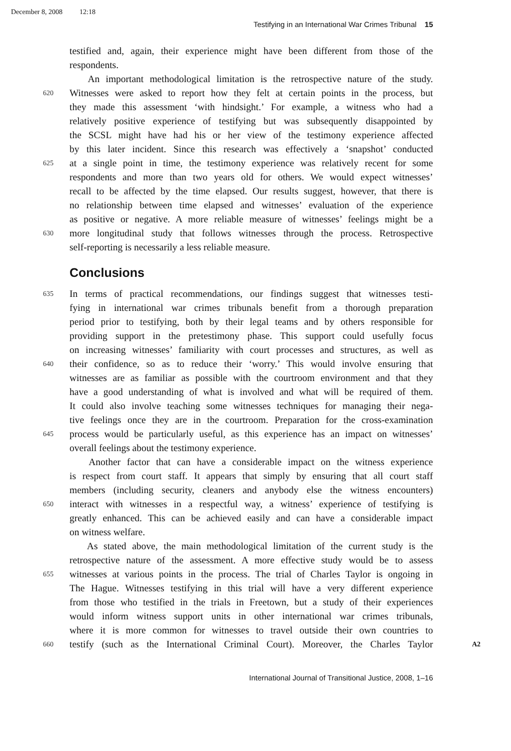December 8, 2008 12:18
Testifying in an International War Crimes Tribunal 15
testified and, again, their experience might have been different from those of the
respondents.
An important methodological limitation is the retrospective nature of the study.
620
Witnesses were asked to report how they felt at certain points in the process, but
they made this assessment ‘with hindsight.’ For example, a witness who had a
relatively positive experience of testifying but was subsequently disappointed by
the SCSL might have had his or her view of the testimony experience affected
by this later incident. Since this research was effectively a ‘snapshot’ conducted
625
at a single point in time, the testimony experience was relatively recent for some
respondents and more than two years old for others. We would expect witnesses’
recall to be affected by the time elapsed. Our results suggest, however, that there is
no relationship between time elapsed and witnesses’ evaluation of the experience
as positive or negative. A more reliable measure of witnesses’ feelings might be a
630
more longitudinal study that follows witnesses through the process. Retrospective
self-reporting is necessarily a less reliable measure.
Conclusions
635
In terms of practical recommendations, our findings suggest that witnesses testi-
fying in international war crimes tribunals benefit from a thorough preparation
period prior to testifying, both by their legal teams and by others responsible for
providing support in the pretestimony phase. This support could usefully focus
on increasing witnesses’ familiarity with court processes and structures, as well as
640
their confidence, so as to reduce their ‘worry.’ This would involve ensuring that
witnesses are as familiar as possible with the courtroom environment and that they
have a good understanding of what is involved and what will be required of them.
It could also involve teaching some witnesses techniques for managing their nega-
tive feelings once they are in the courtroom. Preparation for the cross-examination
645
process would be particularly useful, as this experience has an impact on witnesses’
overall feelings about the testimony experience.
Another factor that can have a considerable impact on the witness experience
is respect from court staff. It appears that simply by ensuring that all court staff
members (including security, cleaners and anybody else the witness encounters)
650
interact with witnesses in a respectful way, a witness’ experience of testifying is
greatly enhanced. This can be achieved easily and can have a considerable impact
on witness welfare.
As stated above, the main methodological limitation of the current study is the
retrospective nature of the assessment. A more effective study would be to assess
655
witnesses at various points in the process. The trial of Charles Taylor is ongoing in
The Hague. Witnesses testifying in this trial will have a very different experience
from those who testified in the trials in Freetown, but a study of their experiences
would inform witness support units in other international war crimes tribunals,
where it is more common for witnesses to travel outside their own countries to
660
testify (such as the International Criminal Court). Moreover, the Charles Taylor
A2
International Journal of Transitional Justice, 2008, 1–16